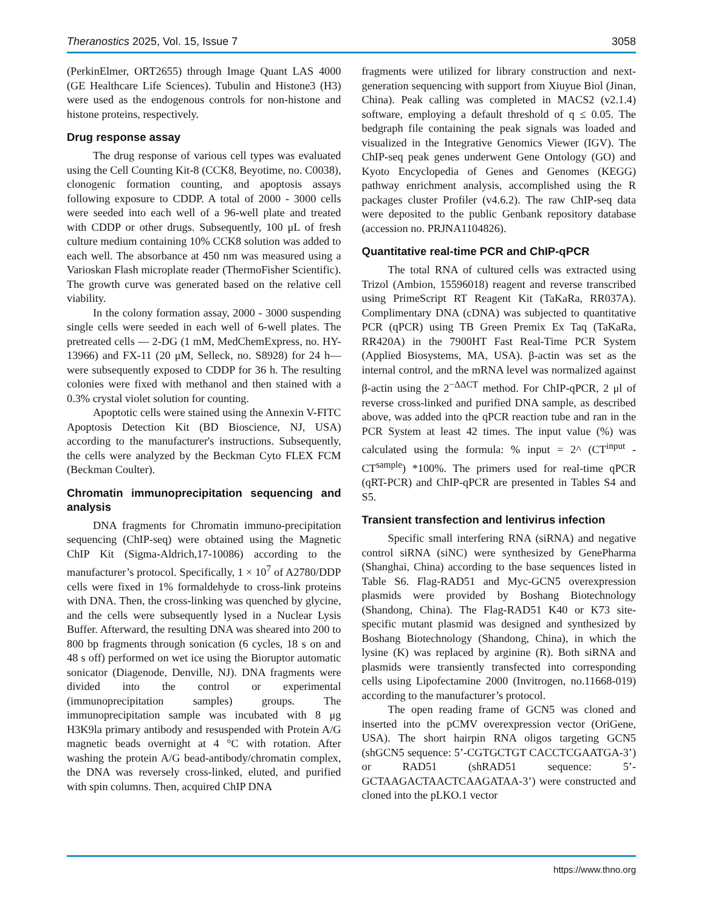Theranostics 2025, Vol. 15, Issue 7 3058
(PerkinElmer, ORT2655) through Image Quant LAS 4000 (GE Healthcare Life Sciences). Tubulin and Histone3 (H3) were used as the endogenous controls for non-histone and histone proteins, respectively.
Drug response assay
The drug response of various cell types was evaluated using the Cell Counting Kit-8 (CCK8, Beyotime, no. C0038), clonogenic formation counting, and apoptosis assays following exposure to CDDP. A total of 2000 - 3000 cells were seeded into each well of a 96-well plate and treated with CDDP or other drugs. Subsequently, 100 μL of fresh culture medium containing 10% CCK8 solution was added to each well. The absorbance at 450 nm was measured using a Varioskan Flash microplate reader (ThermoFisher Scientific). The growth curve was generated based on the relative cell viability.
In the colony formation assay, 2000 - 3000 suspending single cells were seeded in each well of 6-well plates. The pretreated cells — 2-DG (1 mM, MedChemExpress, no. HY-13966) and FX-11 (20 μM, Selleck, no. S8928) for 24 h—were subsequently exposed to CDDP for 36 h. The resulting colonies were fixed with methanol and then stained with a 0.3% crystal violet solution for counting.
Apoptotic cells were stained using the Annexin V-FITC Apoptosis Detection Kit (BD Bioscience, NJ, USA) according to the manufacturer's instructions. Subsequently, the cells were analyzed by the Beckman Cyto FLEX FCM (Beckman Coulter).
Chromatin immunoprecipitation sequencing and analysis
DNA fragments for Chromatin immuno-precipitation sequencing (ChIP-seq) were obtained using the Magnetic ChIP Kit (Sigma-Aldrich,17-10086) according to the manufacturer’s protocol. Specifically, 1 × 10<sup>7</sup> of A2780/DDP cells were fixed in 1% formaldehyde to cross-link proteins with DNA. Then, the cross-linking was quenched by glycine, and the cells were subsequently lysed in a Nuclear Lysis Buffer. Afterward, the resulting DNA was sheared into 200 to 800 bp fragments through sonication (6 cycles, 18 s on and 48 s off) performed on wet ice using the Bioruptor automatic sonicator (Diagenode, Denville, NJ). DNA fragments were divided into the control or experimental (immunoprecipitation samples) groups. The immunoprecipitation sample was incubated with 8 μg H3K9la primary antibody and resuspended with Protein A/G magnetic beads overnight at 4 °C with rotation. After washing the protein A/G bead-antibody/chromatin complex, the DNA was reversely cross-linked, eluted, and purified with spin columns. Then, acquired ChIP DNA
fragments were utilized for library construction and next-generation sequencing with support from Xiuyue Biol (Jinan, China). Peak calling was completed in MACS2 (v2.1.4) software, employing a default threshold of q ≤ 0.05. The bedgraph file containing the peak signals was loaded and visualized in the Integrative Genomics Viewer (IGV). The ChIP-seq peak genes underwent Gene Ontology (GO) and Kyoto Encyclopedia of Genes and Genomes (KEGG) pathway enrichment analysis, accomplished using the R packages cluster Profiler (v4.6.2). The raw ChIP-seq data were deposited to the public Genbank repository database (accession no. PRJNA1104826).
Quantitative real-time PCR and ChIP-qPCR
The total RNA of cultured cells was extracted using Trizol (Ambion, 15596018) reagent and reverse transcribed using PrimeScript RT Reagent Kit (TaKaRa, RR037A). Complimentary DNA (cDNA) was subjected to quantitative PCR (qPCR) using TB Green Premix Ex Taq (TaKaRa, RR420A) in the 7900HT Fast Real-Time PCR System (Applied Biosystems, MA, USA). β-actin was set as the internal control, and the mRNA level was normalized against β-actin using the 2<sup>−ΔΔCT</sup> method. For ChIP-qPCR, 2 μl of reverse cross-linked and purified DNA sample, as described above, was added into the qPCR reaction tube and ran in the PCR System at least 42 times. The input value (%) was calculated using the formula: % input = 2^ (CT<sup>input</sup> - CT<sup>sample</sup>) *100%. The primers used for real-time qPCR (qRT-PCR) and ChIP-qPCR are presented in Tables S4 and S5.
Transient transfection and lentivirus infection
Specific small interfering RNA (siRNA) and negative control siRNA (siNC) were synthesized by GenePharma (Shanghai, China) according to the base sequences listed in Table S6. Flag-RAD51 and Myc-GCN5 overexpression plasmids were provided by Boshang Biotechnology (Shandong, China). The Flag-RAD51 K40 or K73 site-specific mutant plasmid was designed and synthesized by Boshang Biotechnology (Shandong, China), in which the lysine (K) was replaced by arginine (R). Both siRNA and plasmids were transiently transfected into corresponding cells using Lipofectamine 2000 (Invitrogen, no.11668-019) according to the manufacturer’s protocol.
The open reading frame of GCN5 was cloned and inserted into the pCMV overexpression vector (OriGene, USA). The short hairpin RNA oligos targeting GCN5 (shGCN5 sequence: 5’-CGTGCTGT CACCTCGAATGA-3’) or RAD51 (shRAD51 sequence: 5’-GCTAAGACTAACTCAAGATAA-3’) were constructed and cloned into the pLKO.1 vector
https://www.thno.org